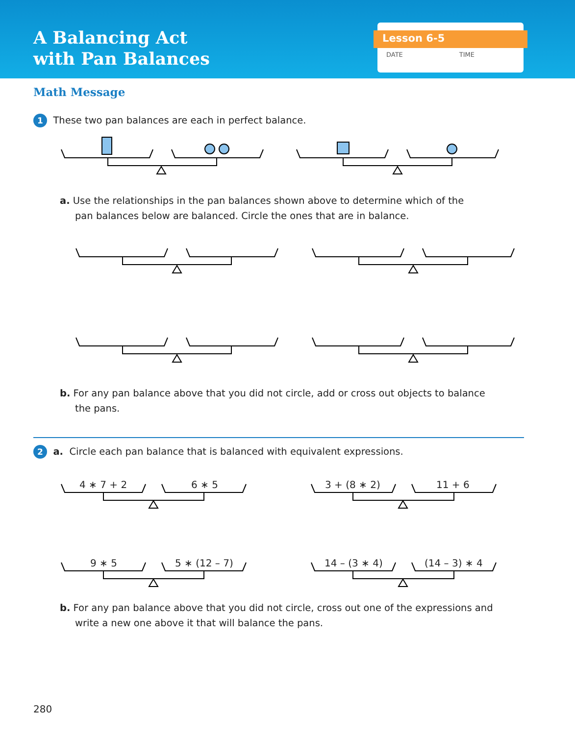A Balancing Act
with Pan Balances
Lesson 6-5
DATE TIME
Math Message
1 These two pan balances are each in perfect balance.
a. Use the relationships in the pan balances shown above to determine which of the
pan balances below are balanced. Circle the ones that are in balance.
b. For any pan balance above that you did not circle, add or cross out objects to balance
the pans.
2 a. Circle each pan balance that is balanced with equivalent expressions.
4 ∗ 7 + 2 6 ∗ 5 3 + (8 ∗ 2) 11 + 6
9 ∗ 5 5 ∗ (12 – 7) 14 – (3 ∗ 4) (14 – 3) ∗ 4
b. For any pan balance above that you did not circle, cross out one of the expressions and
write a new one above it that will balance the pans.
280